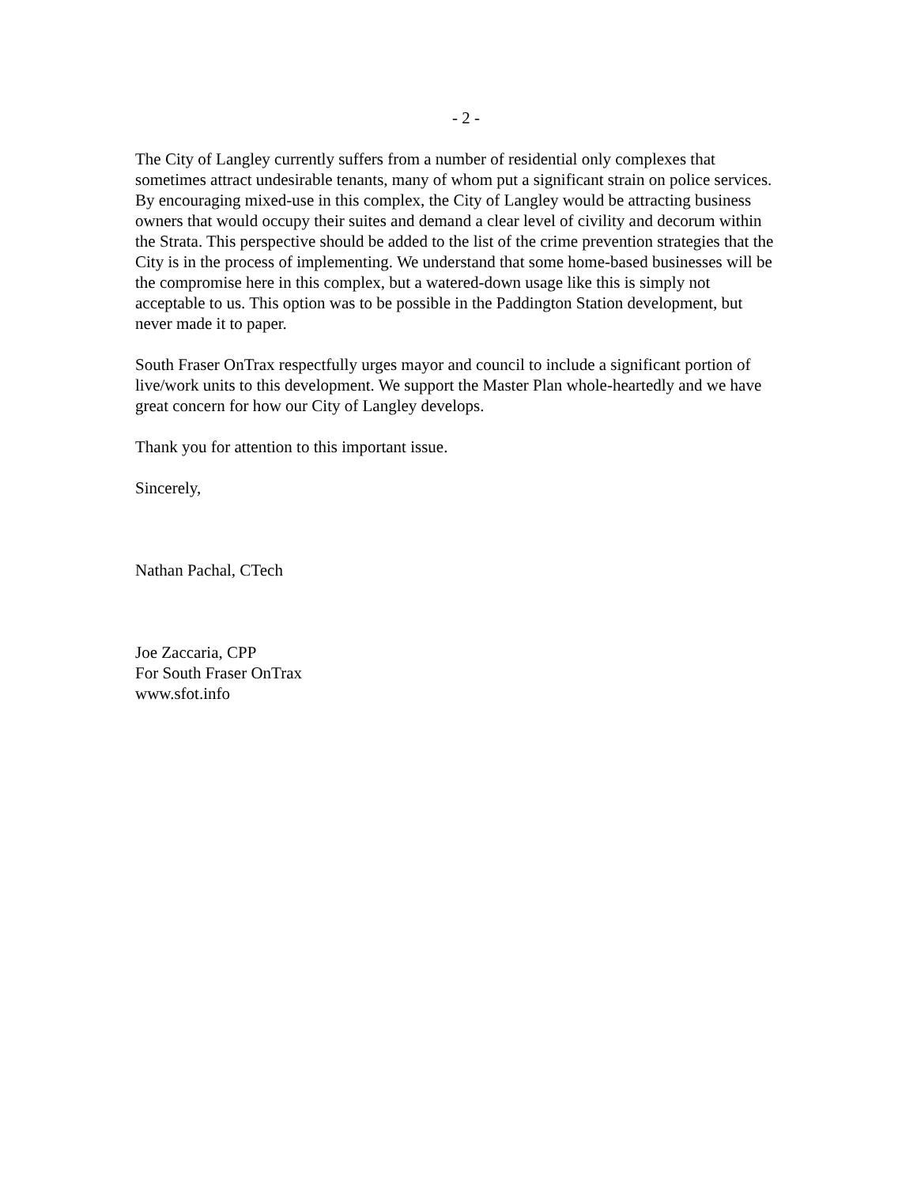- 2 -
The City of Langley currently suffers from a number of residential only complexes that sometimes attract undesirable tenants, many of whom put a significant strain on police services. By encouraging mixed-use in this complex, the City of Langley would be attracting business owners that would occupy their suites and demand a clear level of civility and decorum within the Strata. This perspective should be added to the list of the crime prevention strategies that the City is in the process of implementing. We understand that some home-based businesses will be the compromise here in this complex, but a watered-down usage like this is simply not acceptable to us. This option was to be possible in the Paddington Station development, but never made it to paper.
South Fraser OnTrax respectfully urges mayor and council to include a significant portion of live/work units to this development. We support the Master Plan whole-heartedly and we have great concern for how our City of Langley develops.
Thank you for attention to this important issue.
Sincerely,
Nathan Pachal, CTech
Joe Zaccaria, CPP
For South Fraser OnTrax
www.sfot.info